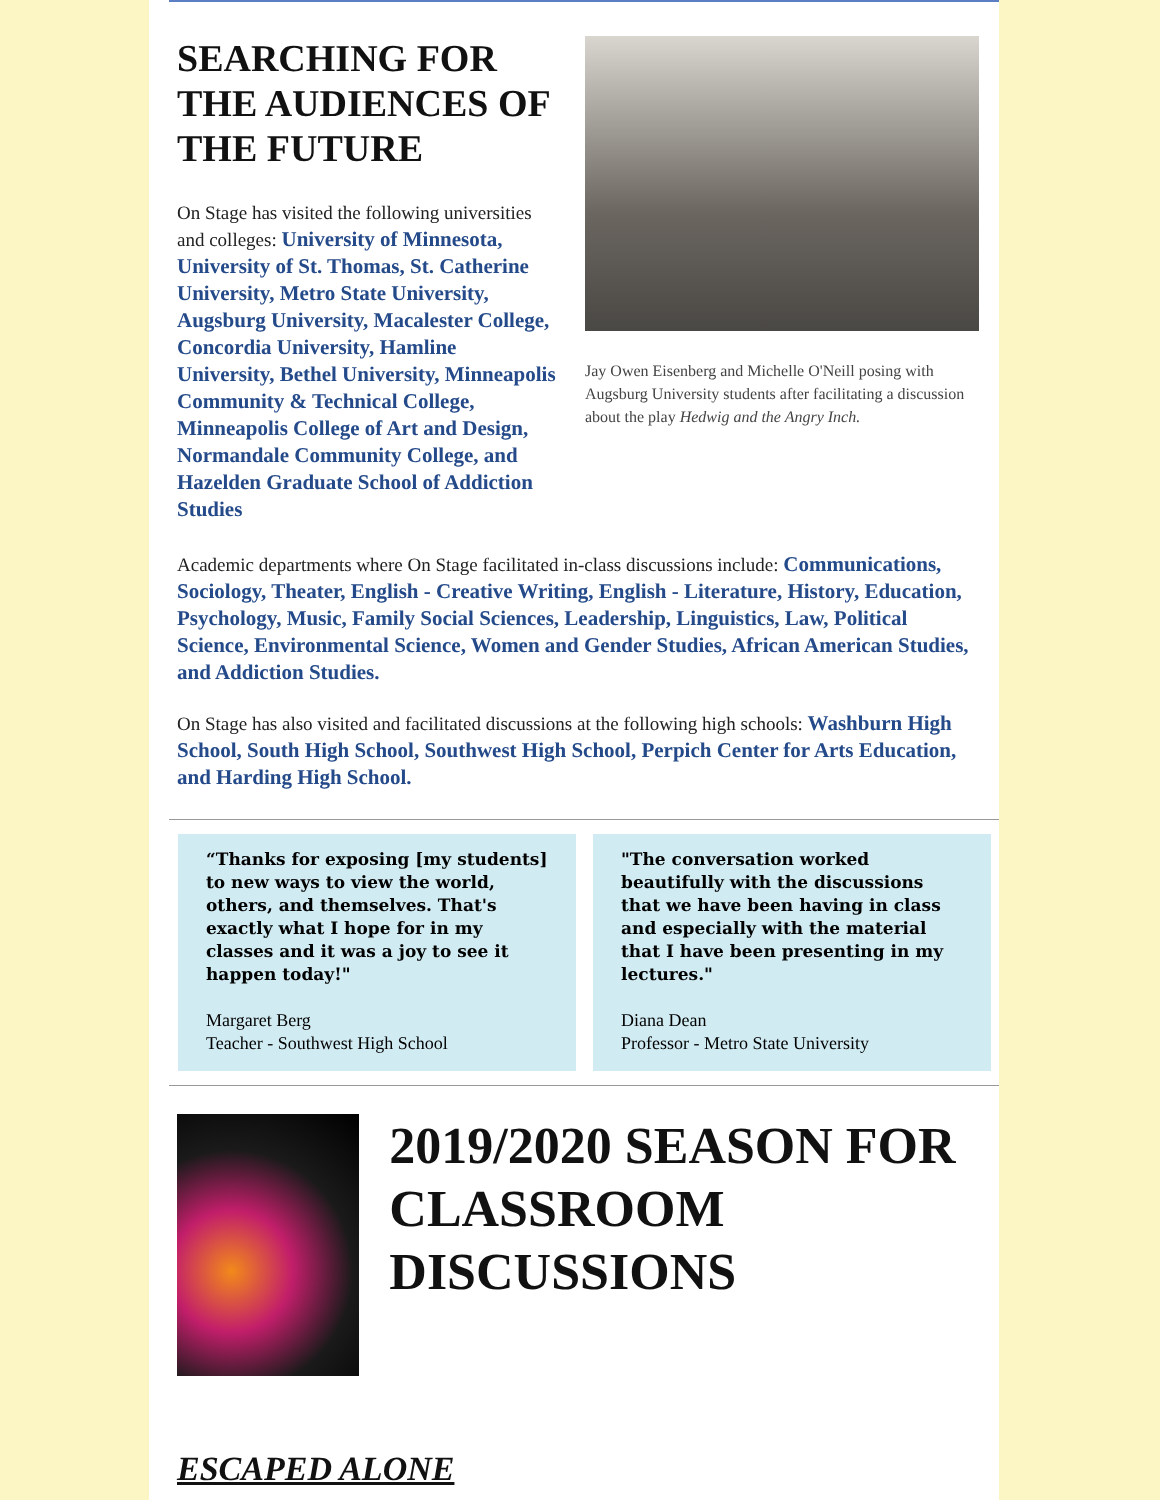SEARCHING FOR THE AUDIENCES OF THE FUTURE
On Stage has visited the following universities and colleges: University of Minnesota, University of St. Thomas, St. Catherine University, Metro State University, Augsburg University, Macalester College, Concordia University, Hamline University, Bethel University, Minneapolis Community & Technical College, Minneapolis College of Art and Design, Normandale Community College, and Hazelden Graduate School of Addiction Studies
Jay Owen Eisenberg and Michelle O'Neill posing with Augsburg University students after facilitating a discussion about the play Hedwig and the Angry Inch.
Academic departments where On Stage facilitated in-class discussions include: Communications, Sociology, Theater, English - Creative Writing, English - Literature, History, Education, Psychology, Music, Family Social Sciences, Leadership, Linguistics, Law, Political Science, Environmental Science, Women and Gender Studies, African American Studies, and Addiction Studies.
On Stage has also visited and facilitated discussions at the following high schools: Washburn High School, South High School, Southwest High School, Perpich Center for Arts Education, and Harding High School.
“Thanks for exposing [my students] to new ways to view the world, others, and themselves. That's exactly what I hope for in my classes and it was a joy to see it happen today!"
Margaret Berg
Teacher - Southwest High School
"The conversation worked beautifully with the discussions that we have been having in class and especially with the material that I have been presenting in my lectures."
Diana Dean
Professor - Metro State University
2019/2020 SEASON FOR CLASSROOM DISCUSSIONS
ESCAPED ALONE